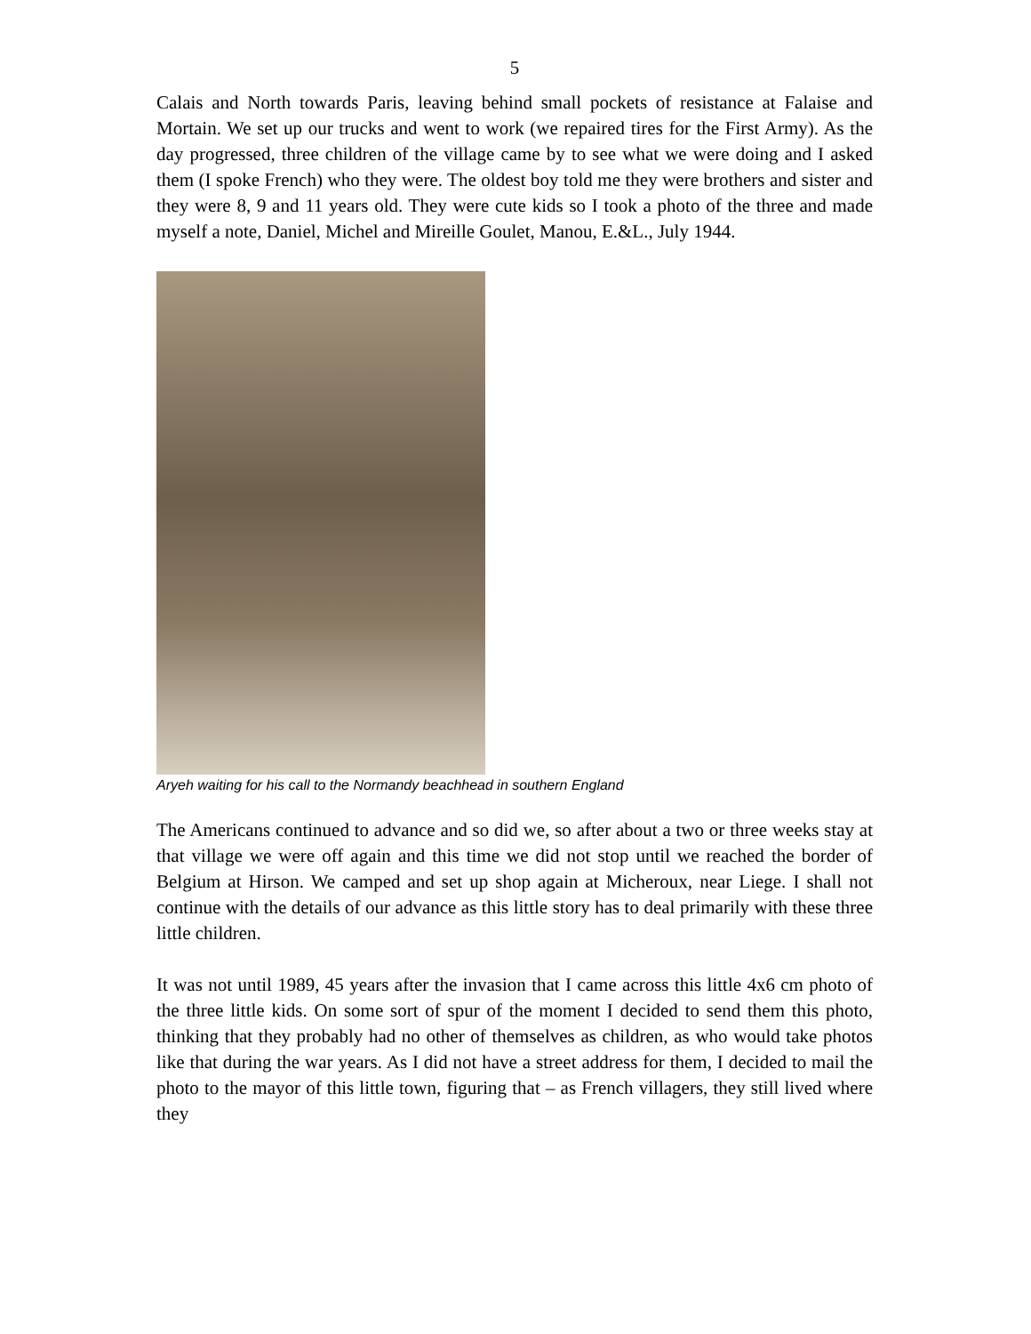5
Calais and North towards Paris, leaving behind small pockets of resistance at Falaise and Mortain. We set up our trucks and went to work (we repaired tires for the First Army). As the day progressed, three children of the village came by to see what we were doing and I asked them (I spoke French) who they were. The oldest boy told me they were brothers and sister and they were 8, 9 and 11 years old. They were cute kids so I took a photo of the three and made myself a note, Daniel, Michel and Mireille Goulet, Manou, E.&L., July 1944.
Aryeh waiting for his call to the Normandy beachhead in southern England
The Americans continued to advance and so did we, so after about a two or three weeks stay at that village we were off again and this time we did not stop until we reached the border of Belgium at Hirson. We camped and set up shop again at Micheroux, near Liege. I shall not continue with the details of our advance as this little story has to deal primarily with these three little children.
It was not until 1989, 45 years after the invasion that I came across this little 4x6 cm photo of the three little kids. On some sort of spur of the moment I decided to send them this photo, thinking that they probably had no other of themselves as children, as who would take photos like that during the war years. As I did not have a street address for them, I decided to mail the photo to the mayor of this little town, figuring that – as French villagers, they still lived where they